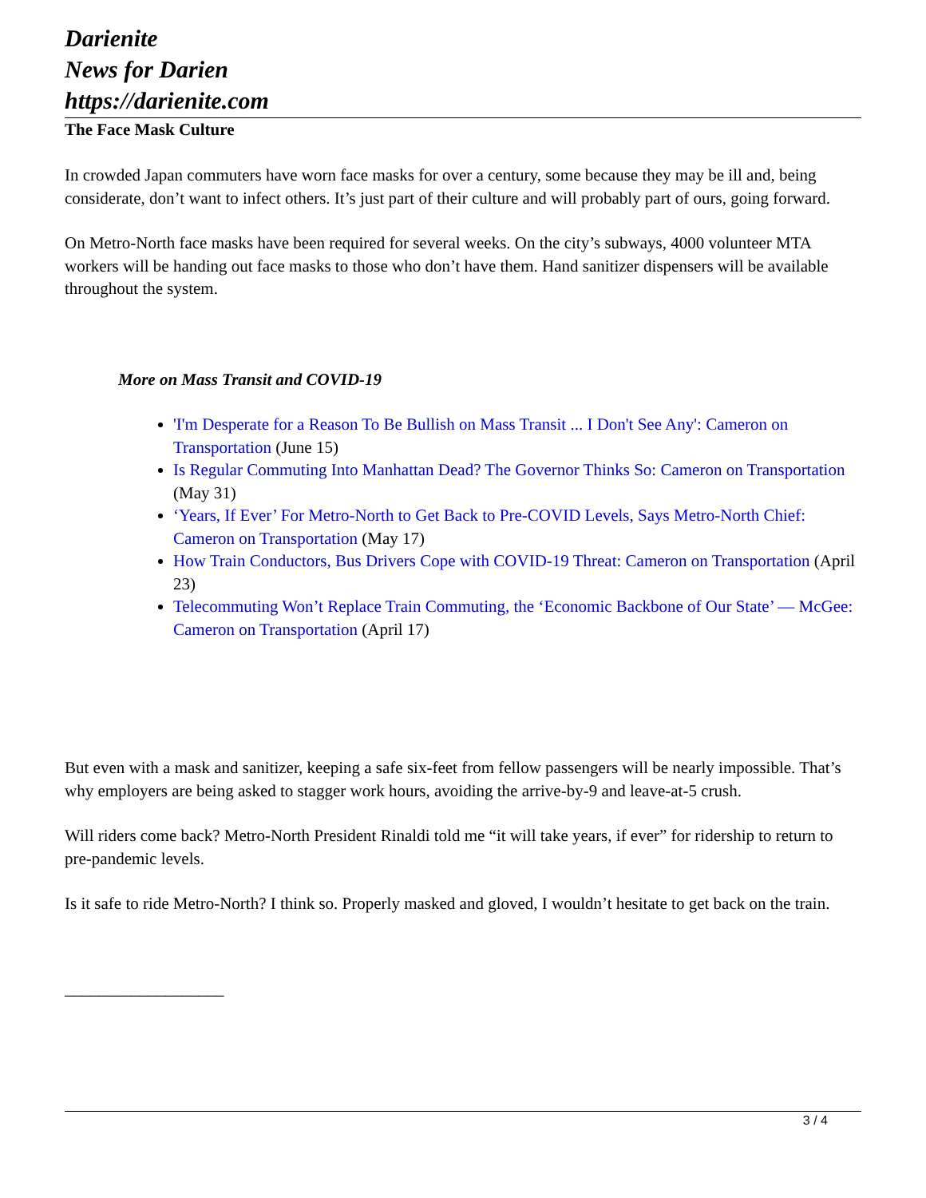Darienite
News for Darien
https://darienite.com
The Face Mask Culture
In crowded Japan commuters have worn face masks for over a century, some because they may be ill and, being considerate, don’t want to infect others. It’s just part of their culture and will probably part of ours, going forward.
On Metro-North face masks have been required for several weeks. On the city’s subways, 4000 volunteer MTA workers will be handing out face masks to those who don’t have them. Hand sanitizer dispensers will be available throughout the system.
More on Mass Transit and COVID-19
'I'm Desperate for a Reason To Be Bullish on Mass Transit ... I Don't See Any': Cameron on Transportation (June 15)
Is Regular Commuting Into Manhattan Dead? The Governor Thinks So: Cameron on Transportation (May 31)
‘Years, If Ever’ For Metro-North to Get Back to Pre-COVID Levels, Says Metro-North Chief: Cameron on Transportation (May 17)
How Train Conductors, Bus Drivers Cope with COVID-19 Threat: Cameron on Transportation (April 23)
Telecommuting Won’t Replace Train Commuting, the ‘Economic Backbone of Our State’ — McGee: Cameron on Transportation (April 17)
But even with a mask and sanitizer, keeping a safe six-feet from fellow passengers will be nearly impossible. That’s why employers are being asked to stagger work hours, avoiding the arrive-by-9 and leave-at-5 crush.
Will riders come back? Metro-North President Rinaldi told me “it will take years, if ever” for ridership to return to pre-pandemic levels.
Is it safe to ride Metro-North? I think so. Properly masked and gloved, I wouldn’t hesitate to get back on the train.
___________________
3 / 4